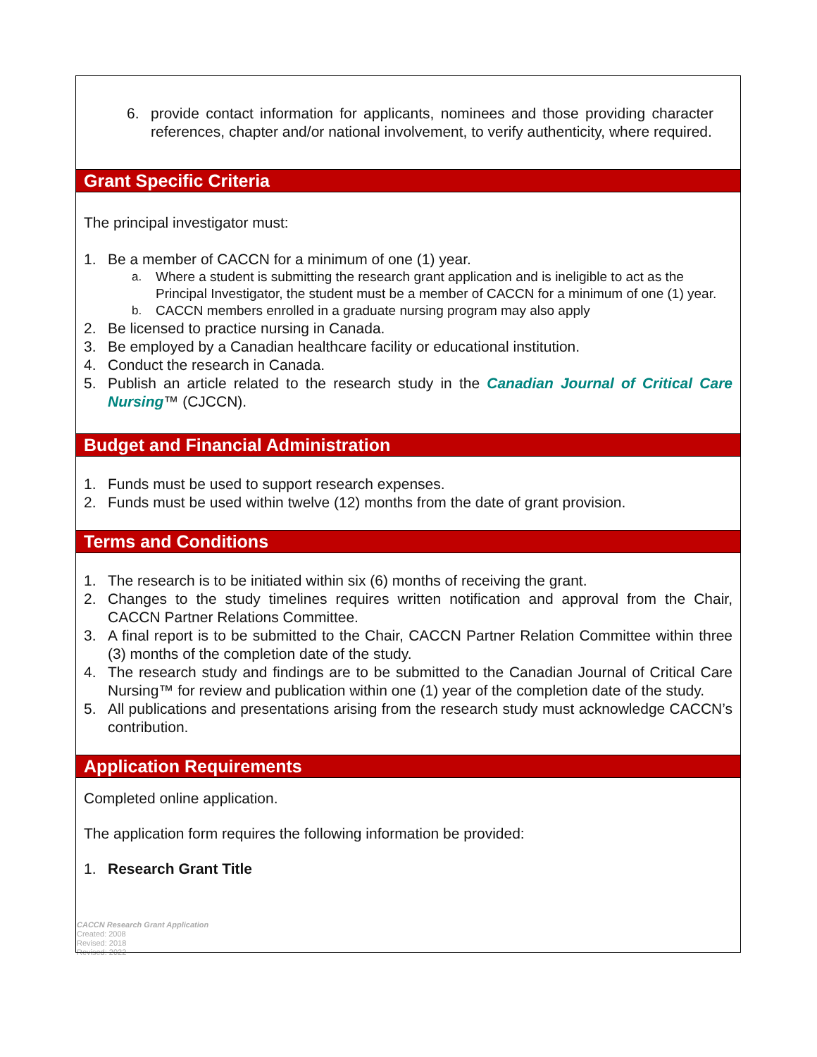6. provide contact information for applicants, nominees and those providing character references, chapter and/or national involvement, to verify authenticity, where required.
Grant Specific Criteria
The principal investigator must:
1. Be a member of CACCN for a minimum of one (1) year.
a. Where a student is submitting the research grant application and is ineligible to act as the Principal Investigator, the student must be a member of CACCN for a minimum of one (1) year.
b. CACCN members enrolled in a graduate nursing program may also apply
2. Be licensed to practice nursing in Canada.
3. Be employed by a Canadian healthcare facility or educational institution.
4. Conduct the research in Canada.
5. Publish an article related to the research study in the Canadian Journal of Critical Care Nursing™ (CJCCN).
Budget and Financial Administration
1. Funds must be used to support research expenses.
2. Funds must be used within twelve (12) months from the date of grant provision.
Terms and Conditions
1. The research is to be initiated within six (6) months of receiving the grant.
2. Changes to the study timelines requires written notification and approval from the Chair, CACCN Partner Relations Committee.
3. A final report is to be submitted to the Chair, CACCN Partner Relation Committee within three (3) months of the completion date of the study.
4. The research study and findings are to be submitted to the Canadian Journal of Critical Care Nursing™ for review and publication within one (1) year of the completion date of the study.
5. All publications and presentations arising from the research study must acknowledge CACCN’s contribution.
Application Requirements
Completed online application.
The application form requires the following information be provided:
1. Research Grant Title
CACCN Research Grant Application
Created: 2008
Revised: 2018
Revised: 2022